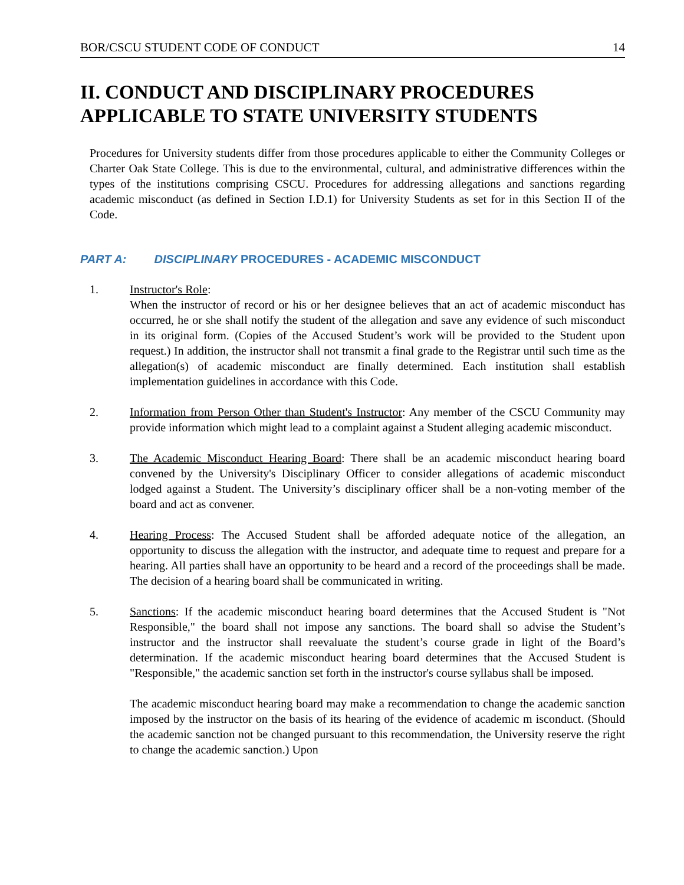BOR/CSCU STUDENT CODE OF CONDUCT 14
II. CONDUCT AND DISCIPLINARY PROCEDURES APPLICABLE TO STATE UNIVERSITY STUDENTS
Procedures for University students differ from those procedures applicable to either the Community Colleges or Charter Oak State College. This is due to the environmental, cultural, and administrative differences within the types of the institutions comprising CSCU. Procedures for addressing allegations and sanctions regarding academic misconduct (as defined in Section I.D.1) for University Students as set for in this Section II of the Code.
PART A: DISCIPLINARY PROCEDURES - ACADEMIC MISCONDUCT
1. Instructor's Role:
When the instructor of record or his or her designee believes that an act of academic misconduct has occurred, he or she shall notify the student of the allegation and save any evidence of such misconduct in its original form. (Copies of the Accused Student’s work will be provided to the Student upon request.) In addition, the instructor shall not transmit a final grade to the Registrar until such time as the allegation(s) of academic misconduct are finally determined. Each institution shall establish implementation guidelines in accordance with this Code.
2. Information from Person Other than Student's Instructor: Any member of the CSCU Community may provide information which might lead to a complaint against a Student alleging academic misconduct.
3. The Academic Misconduct Hearing Board: There shall be an academic misconduct hearing board convened by the University's Disciplinary Officer to consider allegations of academic misconduct lodged against a Student. The University’s disciplinary officer shall be a non-voting member of the board and act as convener.
4. Hearing Process: The Accused Student shall be afforded adequate notice of the allegation, an opportunity to discuss the allegation with the instructor, and adequate time to request and prepare for a hearing. All parties shall have an opportunity to be heard and a record of the proceedings shall be made. The decision of a hearing board shall be communicated in writing.
5. Sanctions: If the academic misconduct hearing board determines that the Accused Student is "Not Responsible," the board shall not impose any sanctions. The board shall so advise the Student’s instructor and the instructor shall reevaluate the student’s course grade in light of the Board’s determination. If the academic misconduct hearing board determines that the Accused Student is "Responsible," the academic sanction set forth in the instructor's course syllabus shall be imposed.
The academic misconduct hearing board may make a recommendation to change the academic sanction imposed by the instructor on the basis of its hearing of the evidence of academic m isconduct. (Should the academic sanction not be changed pursuant to this recommendation, the University reserve the right to change the academic sanction.) Upon